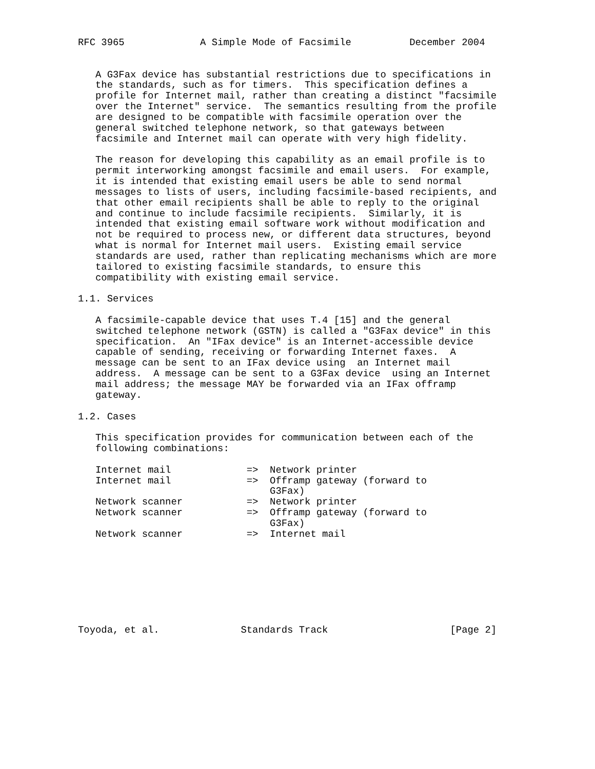RFC 3965             A Simple Mode of Facsimile          December 2004


   A G3Fax device has substantial restrictions due to specifications in
   the standards, such as for timers.  This specification defines a
   profile for Internet mail, rather than creating a distinct "facsimile
   over the Internet" service.  The semantics resulting from the profile
   are designed to be compatible with facsimile operation over the
   general switched telephone network, so that gateways between
   facsimile and Internet mail can operate with very high fidelity.

   The reason for developing this capability as an email profile is to
   permit interworking amongst facsimile and email users.  For example,
   it is intended that existing email users be able to send normal
   messages to lists of users, including facsimile-based recipients, and
   that other email recipients shall be able to reply to the original
   and continue to include facsimile recipients.  Similarly, it is
   intended that existing email software work without modification and
   not be required to process new, or different data structures, beyond
   what is normal for Internet mail users.  Existing email service
   standards are used, rather than replicating mechanisms which are more
   tailored to existing facsimile standards, to ensure this
   compatibility with existing email service.

1.1. Services

   A facsimile-capable device that uses T.4 [15] and the general
   switched telephone network (GSTN) is called a "G3Fax device" in this
   specification.  An "IFax device" is an Internet-accessible device
   capable of sending, receiving or forwarding Internet faxes.  A
   message can be sent to an IFax device using  an Internet mail
   address.  A message can be sent to a G3Fax device  using an Internet
   mail address; the message MAY be forwarded via an IFax offramp
   gateway.

1.2. Cases

   This specification provides for communication between each of the
   following combinations:

   Internet mail             =>  Network printer
   Internet mail             =>  Offramp gateway (forward to
                                 G3Fax)
   Network scanner           =>  Network printer
   Network scanner           =>  Offramp gateway (forward to
                                 G3Fax)
   Network scanner           =>  Internet mail








Toyoda, et al.              Standards Track                     [Page 2]